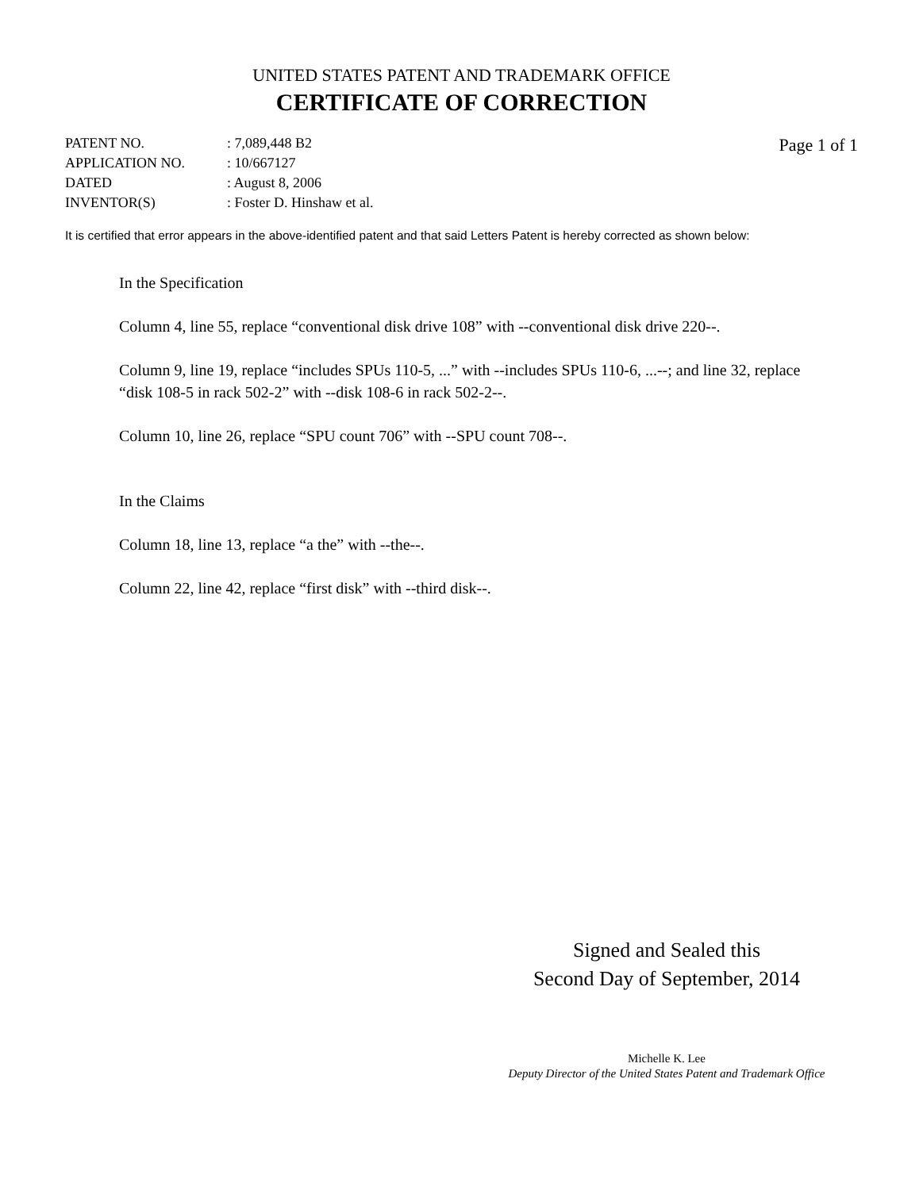UNITED STATES PATENT AND TRADEMARK OFFICE
CERTIFICATE OF CORRECTION
| PATENT NO. | : 7,089,448 B2 |
| APPLICATION NO. | : 10/667127 |
| DATED | : August 8, 2006 |
| INVENTOR(S) | : Foster D. Hinshaw et al. |
Page 1 of 1
It is certified that error appears in the above-identified patent and that said Letters Patent is hereby corrected as shown below:
In the Specification
Column 4, line 55, replace “conventional disk drive 108” with --conventional disk drive 220--.
Column 9, line 19, replace “includes SPUs 110-5, ...” with --includes SPUs 110-6, ...--; and line 32, replace “disk 108-5 in rack 502-2” with --disk 108-6 in rack 502-2--.
Column 10, line 26, replace “SPU count 706” with --SPU count 708--.
In the Claims
Column 18, line 13, replace “a the” with --the--.
Column 22, line 42, replace “first disk” with --third disk--.
Signed and Sealed this
Second Day of September, 2014
Michelle K. Lee
Deputy Director of the United States Patent and Trademark Office